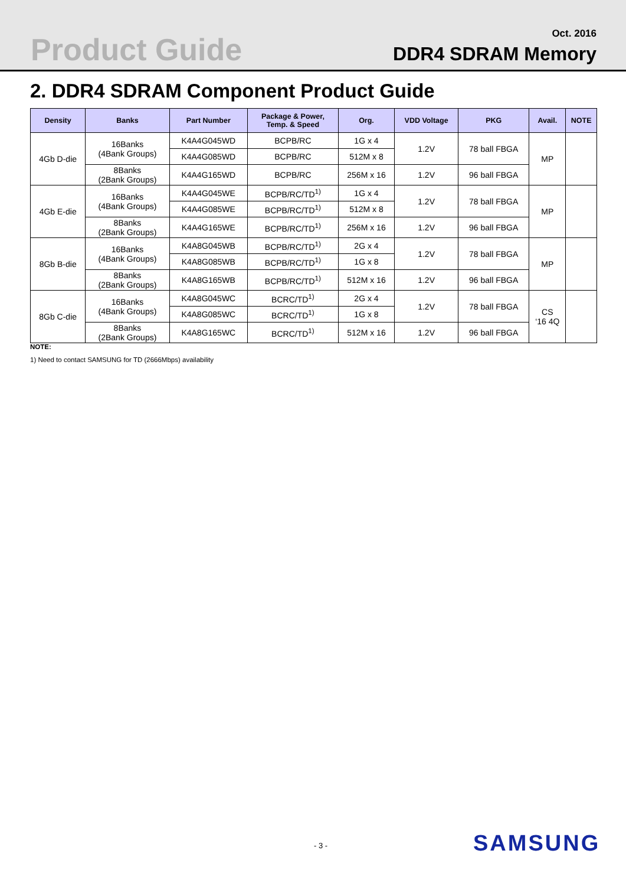Product Guide
Oct. 2016
DDR4 SDRAM Memory
2. DDR4 SDRAM Component Product Guide
| Density | Banks | Part Number | Package & Power, Temp. & Speed | Org. | VDD Voltage | PKG | Avail. | NOTE |
| --- | --- | --- | --- | --- | --- | --- | --- | --- |
| 4Gb D-die | 16Banks (4Bank Groups) | K4A4G045WD | BCPB/RC | 1G x 4 | 1.2V | 78 ball FBGA | MP | |
| | | K4A4G085WD | BCPB/RC | 512M x 8 | | | | |
| | 8Banks (2Bank Groups) | K4A4G165WD | BCPB/RC | 256M x 16 | 1.2V | 96 ball FBGA | | |
| 4Gb E-die | 16Banks (4Bank Groups) | K4A4G045WE | BCPB/RC/TD<sup>1)</sup> | 1G x 4 | 1.2V | 78 ball FBGA | MP | |
| | | K4A4G085WE | BCPB/RC/TD<sup>1)</sup> | 512M x 8 | | | | |
| | 8Banks (2Bank Groups) | K4A4G165WE | BCPB/RC/TD<sup>1)</sup> | 256M x 16 | 1.2V | 96 ball FBGA | | |
| 8Gb B-die | 16Banks (4Bank Groups) | K4A8G045WB | BCPB/RC/TD<sup>1)</sup> | 2G x 4 | 1.2V | 78 ball FBGA | MP | |
| | | K4A8G085WB | BCPB/RC/TD<sup>1)</sup> | 1G x 8 | | | | |
| | 8Banks (2Bank Groups) | K4A8G165WB | BCPB/RC/TD<sup>1)</sup> | 512M x 16 | 1.2V | 96 ball FBGA | | |
| 8Gb C-die | 16Banks (4Bank Groups) | K4A8G045WC | BCRC/TD<sup>1)</sup> | 2G x 4 | 1.2V | 78 ball FBGA | CS ‘16 4Q | |
| | | K4A8G085WC | BCRC/TD<sup>1)</sup> | 1G x 8 | | | | |
| | 8Banks (2Bank Groups) | K4A8G165WC | BCRC/TD<sup>1)</sup> | 512M x 16 | 1.2V | 96 ball FBGA | | |
NOTE:
1) Need to contact SAMSUNG for TD (2666Mbps) availability
- 3 - SAMSUNG